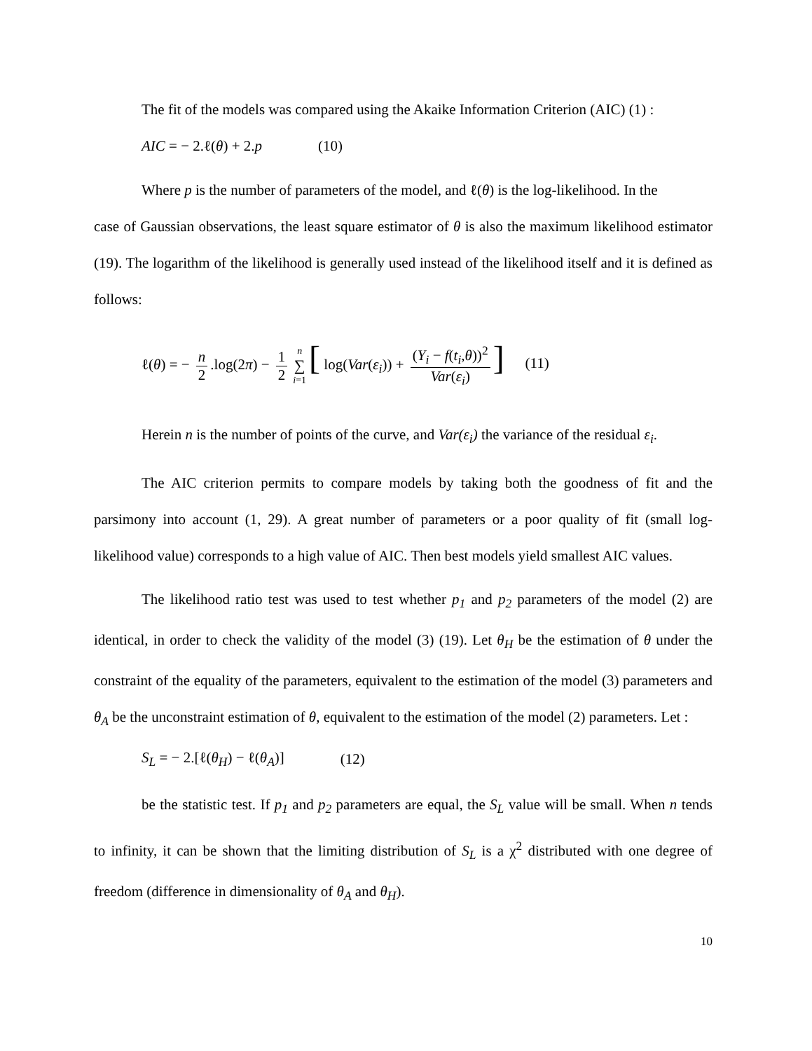The fit of the models was compared using the Akaike Information Criterion (AIC) (1) :
AIC = − 2.ℓ(θ) + 2.p (10)
Where p is the number of parameters of the model, and ℓ(θ) is the log-likelihood. In the
case of Gaussian observations, the least square estimator of θ is also the maximum likelihood estimator (19). The logarithm of the likelihood is generally used instead of the likelihood itself and it is defined as follows:
ℓ(θ) = − n 2.log(2π) − 1 2 n ∑ i=1 [ log(Var(ε<sub>i</sub>)) + (Y<sub>i</sub> − f(t<sub>i</sub>,θ))<sup>2</sup> Var(ε<sub>i</sub>)] (11)
Herein n is the number of points of the curve, and Var(ε<sub>i</sub>) the variance of the residual ε<sub>i</sub>.
The AIC criterion permits to compare models by taking both the goodness of fit and the parsimony into account (1, 29). A great number of parameters or a poor quality of fit (small log-likelihood value) corresponds to a high value of AIC. Then best models yield smallest AIC values.
The likelihood ratio test was used to test whether p<sub>1</sub> and p<sub>2</sub> parameters of the model (2) are identical, in order to check the validity of the model (3) (19). Let θ<sub>H</sub> be the estimation of θ under the constraint of the equality of the parameters, equivalent to the estimation of the model (3) parameters and θ<sub>A</sub> be the unconstraint estimation of θ, equivalent to the estimation of the model (2) parameters. Let :
S<sub>L</sub> = − 2.[ℓ(θ<sub>H</sub>) − ℓ(θ<sub>A</sub>)] (12)
be the statistic test. If p<sub>1</sub> and p<sub>2</sub> parameters are equal, the S<sub>L</sub> value will be small. When n tends to infinity, it can be shown that the limiting distribution of S<sub>L</sub> is a χ<sup>2</sup> distributed with one degree of freedom (difference in dimensionality of θ<sub>A</sub> and θ<sub>H</sub>).
10